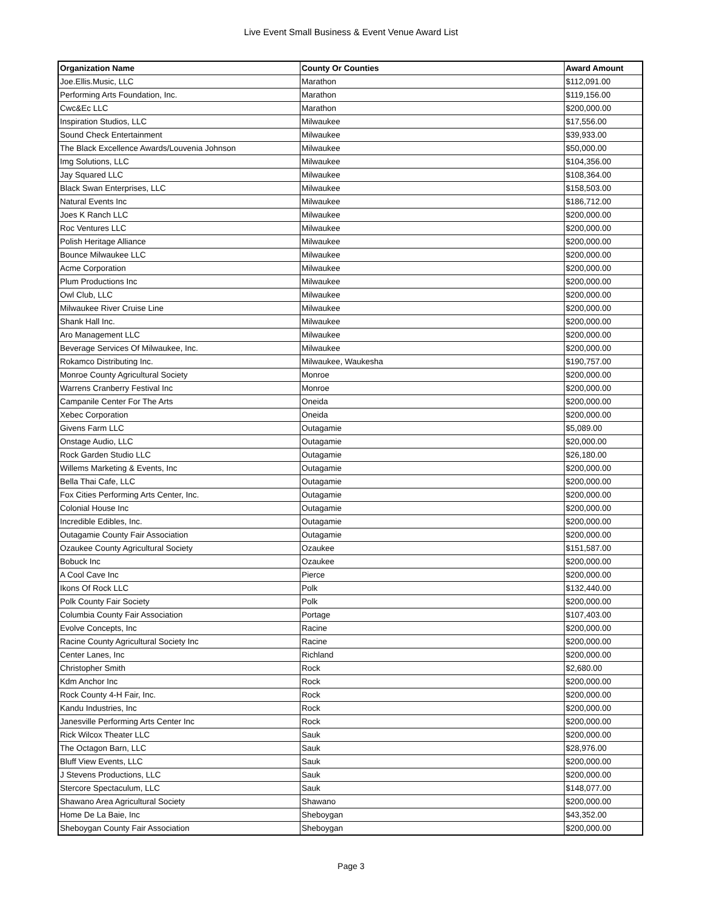Live Event Small Business & Event Venue Award List
| Organization Name | County Or Counties | Award Amount |
| --- | --- | --- |
| Joe.Ellis.Music, LLC | Marathon | $112,091.00 |
| Performing Arts Foundation, Inc. | Marathon | $119,156.00 |
| Cwc&Ec LLC | Marathon | $200,000.00 |
| Inspiration Studios, LLC | Milwaukee | $17,556.00 |
| Sound Check Entertainment | Milwaukee | $39,933.00 |
| The Black Excellence Awards/Louvenia Johnson | Milwaukee | $50,000.00 |
| Img Solutions, LLC | Milwaukee | $104,356.00 |
| Jay Squared LLC | Milwaukee | $108,364.00 |
| Black Swan Enterprises, LLC | Milwaukee | $158,503.00 |
| Natural Events Inc | Milwaukee | $186,712.00 |
| Joes K Ranch LLC | Milwaukee | $200,000.00 |
| Roc Ventures LLC | Milwaukee | $200,000.00 |
| Polish Heritage Alliance | Milwaukee | $200,000.00 |
| Bounce Milwaukee LLC | Milwaukee | $200,000.00 |
| Acme Corporation | Milwaukee | $200,000.00 |
| Plum Productions Inc | Milwaukee | $200,000.00 |
| Owl Club, LLC | Milwaukee | $200,000.00 |
| Milwaukee River Cruise Line | Milwaukee | $200,000.00 |
| Shank Hall Inc. | Milwaukee | $200,000.00 |
| Aro Management LLC | Milwaukee | $200,000.00 |
| Beverage Services Of Milwaukee, Inc. | Milwaukee | $200,000.00 |
| Rokamco Distributing Inc. | Milwaukee, Waukesha | $190,757.00 |
| Monroe County Agricultural Society | Monroe | $200,000.00 |
| Warrens Cranberry Festival Inc | Monroe | $200,000.00 |
| Campanile Center For The Arts | Oneida | $200,000.00 |
| Xebec Corporation | Oneida | $200,000.00 |
| Givens Farm LLC | Outagamie | $5,089.00 |
| Onstage Audio, LLC | Outagamie | $20,000.00 |
| Rock Garden Studio LLC | Outagamie | $26,180.00 |
| Willems Marketing & Events, Inc | Outagamie | $200,000.00 |
| Bella Thai Cafe, LLC | Outagamie | $200,000.00 |
| Fox Cities Performing Arts Center, Inc. | Outagamie | $200,000.00 |
| Colonial House Inc | Outagamie | $200,000.00 |
| Incredible Edibles, Inc. | Outagamie | $200,000.00 |
| Outagamie County Fair Association | Outagamie | $200,000.00 |
| Ozaukee County Agricultural Society | Ozaukee | $151,587.00 |
| Bobuck Inc | Ozaukee | $200,000.00 |
| A Cool Cave Inc | Pierce | $200,000.00 |
| Ikons Of Rock LLC | Polk | $132,440.00 |
| Polk County Fair Society | Polk | $200,000.00 |
| Columbia County Fair Association | Portage | $107,403.00 |
| Evolve Concepts, Inc | Racine | $200,000.00 |
| Racine County Agricultural Society Inc | Racine | $200,000.00 |
| Center Lanes, Inc | Richland | $200,000.00 |
| Christopher Smith | Rock | $2,680.00 |
| Kdm Anchor Inc | Rock | $200,000.00 |
| Rock County 4-H Fair, Inc. | Rock | $200,000.00 |
| Kandu Industries, Inc | Rock | $200,000.00 |
| Janesville Performing Arts Center Inc | Rock | $200,000.00 |
| Rick Wilcox Theater LLC | Sauk | $200,000.00 |
| The Octagon Barn, LLC | Sauk | $28,976.00 |
| Bluff View Events, LLC | Sauk | $200,000.00 |
| J Stevens Productions, LLC | Sauk | $200,000.00 |
| Stercore Spectaculum, LLC | Sauk | $148,077.00 |
| Shawano Area Agricultural Society | Shawano | $200,000.00 |
| Home De La Baie, Inc | Sheboygan | $43,352.00 |
| Sheboygan County Fair Association | Sheboygan | $200,000.00 |
Page 3